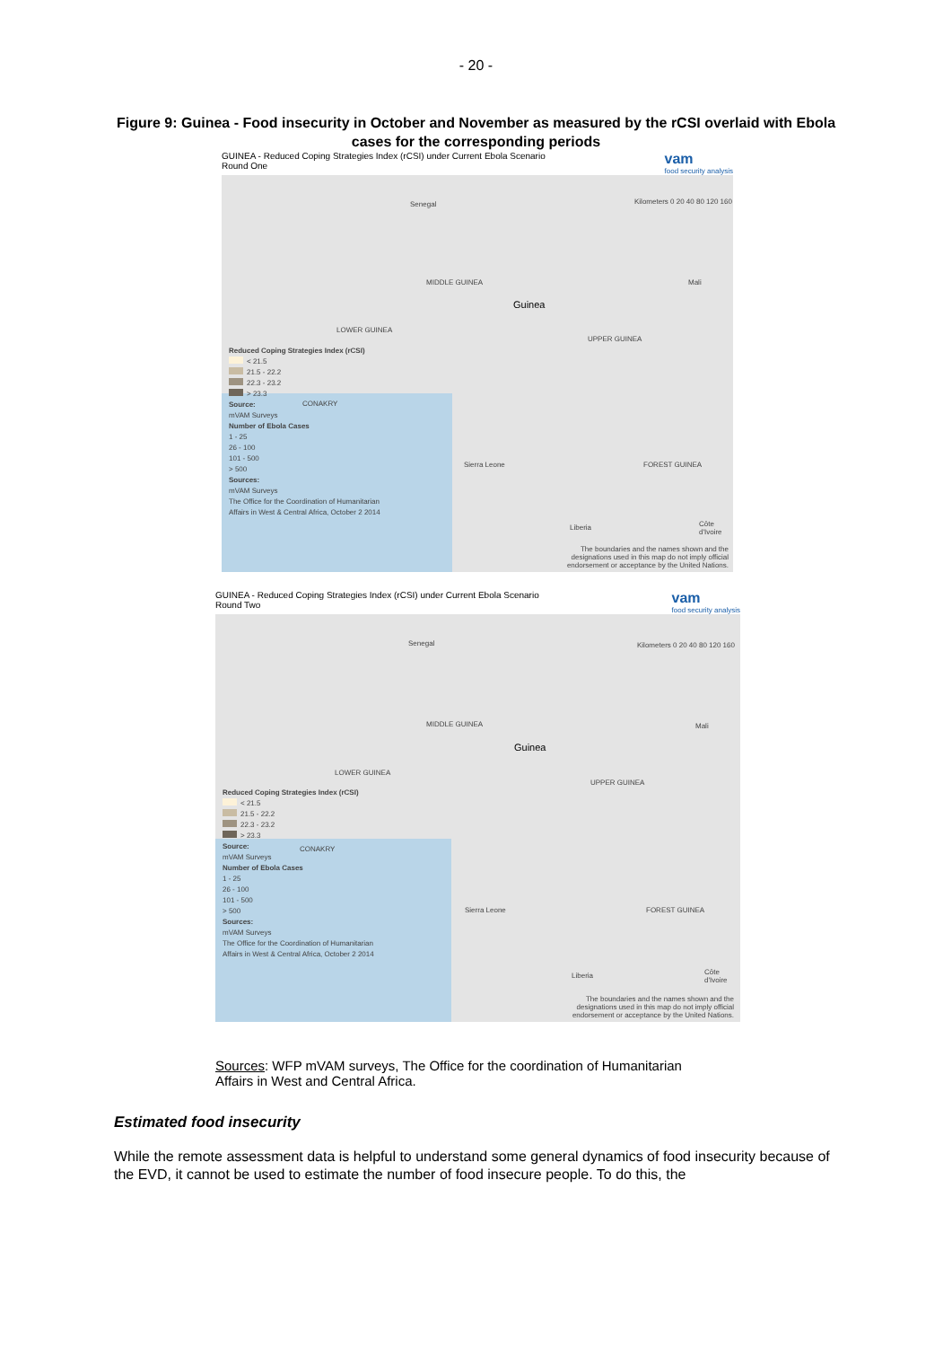- 20 -
Figure 9: Guinea - Food insecurity in October and November as measured by the rCSI overlaid with Ebola cases for the corresponding periods
GUINEA - Reduced Coping Strategies Index (rCSI) under Current Ebola Scenario
Round One
vam
food security analysis
Senegal
Mali
Guinea
Sierra Leone
Liberia Côte d'Ivoire
MIDDLE GUINEA
LOWER GUINEA
UPPER GUINEA
FOREST GUINEA
CONAKRY
Kilometers 0 20 40 80 120 160
Reduced Coping Strategies Index (rCSI)
< 21.5
21.5 - 22.2
22.3 - 23.2
> 23.3
Source:
mVAM Surveys
Number of Ebola Cases
1 - 25
26 - 100
101 - 500
> 500
Sources:
mVAM Surveys
The Office for the Coordination of Humanitarian Affairs in West & Central Africa, October 2 2014
The boundaries and the names shown and the designations used in this map do not imply official endorsement or acceptance by the United Nations.
GUINEA - Reduced Coping Strategies Index (rCSI) under Current Ebola Scenario
Round Two
vam
food security analysis
Senegal
Mali
Guinea
Sierra Leone
Liberia Côte d'Ivoire
MIDDLE GUINEA
LOWER GUINEA
UPPER GUINEA
FOREST GUINEA
CONAKRY
Kilometers 0 20 40 80 120 160
Reduced Coping Strategies Index (rCSI)
< 21.5
21.5 - 22.2
22.3 - 23.2
> 23.3
Source:
mVAM Surveys
Number of Ebola Cases
1 - 25
26 - 100
101 - 500
> 500
Sources:
mVAM Surveys
The Office for the Coordination of Humanitarian Affairs in West & Central Africa, October 2 2014
The boundaries and the names shown and the designations used in this map do not imply official endorsement or acceptance by the United Nations.
Sources: WFP mVAM surveys, The Office for the coordination of Humanitarian
Affairs in West and Central Africa.
Estimated food insecurity
While the remote assessment data is helpful to understand some general dynamics of food insecurity because of the EVD, it cannot be used to estimate the number of food insecure people. To do this, the